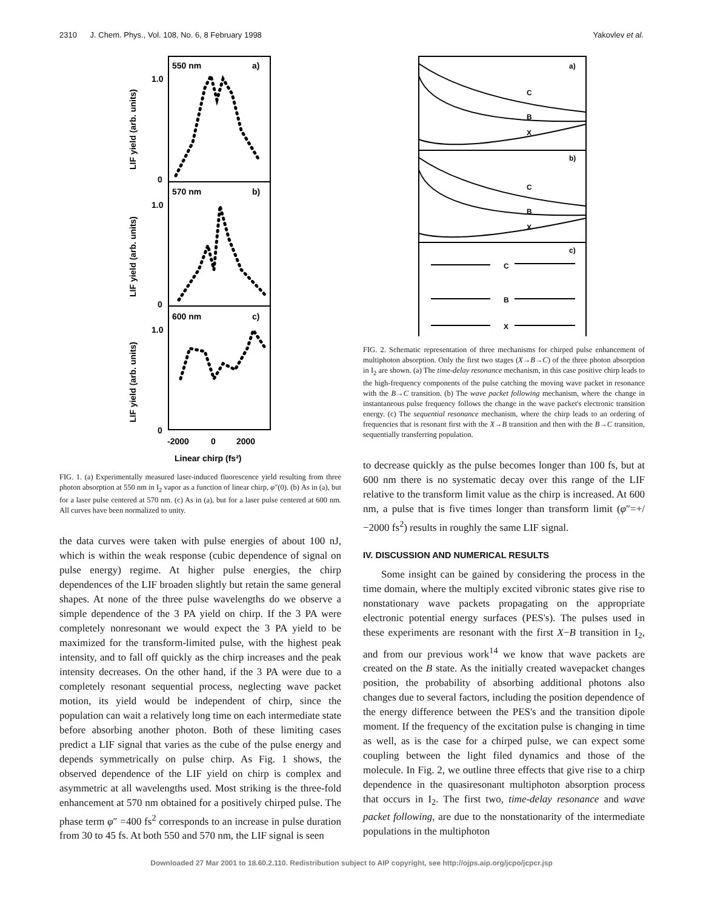2310 J. Chem. Phys., Vol. 108, No. 6, 8 February 1998 Yakovlev et al.
550 nm
a)
570 nm
b)
600 nm
c)
1.0
0
1.0
0
1.0
0
-2000
0
2000
Linear chirp (fs²)
LIF yield (arb. units)
LIF yield (arb. units)
LIF yield (arb. units)
FIG. 1. (a) Experimentally measured laser-induced fluorescence yield resulting from three photon absorption at 550 nm in I<sub>2</sub> vapor as a function of linear chirp, φ″(0). (b) As in (a), but for a laser pulse centered at 570 nm. (c) As in (a), but for a laser pulse centered at 600 nm. All curves have been normalized to unity.
the data curves were taken with pulse energies of about 100 nJ, which is within the weak response (cubic dependence of signal on pulse energy) regime. At higher pulse energies, the chirp dependences of the LIF broaden slightly but retain the same general shapes. At none of the three pulse wavelengths do we observe a simple dependence of the 3 PA yield on chirp. If the 3 PA were completely nonresonant we would expect the 3 PA yield to be maximized for the transform-limited pulse, with the highest peak intensity, and to fall off quickly as the chirp increases and the peak intensity decreases. On the other hand, if the 3 PA were due to a completely resonant sequential process, neglecting wave packet motion, its yield would be independent of chirp, since the population can wait a relatively long time on each intermediate state before absorbing another photon. Both of these limiting cases predict a LIF signal that varies as the cube of the pulse energy and depends symmetrically on pulse chirp. As Fig. 1 shows, the observed dependence of the LIF yield on chirp is complex and asymmetric at all wavelengths used. Most striking is the three-fold enhancement at 570 nm obtained for a positively chirped pulse. The phase term φ″ =400 fs<sup>2</sup> corresponds to an increase in pulse duration from 30 to 45 fs. At both 550 and 570 nm, the LIF signal is seen
a)
C
B
X
b)
C
B
X
c)
C
B
X
FIG. 2. Schematic representation of three mechanisms for chirped pulse enhancement of multiphoton absorption. Only the first two stages (X→B→C) of the three photon absorption in I<sub>2</sub> are shown. (a) The time-delay resonance mechanism, in this case positive chirp leads to the high-frequency components of the pulse catching the moving wave packet in resonance with the B→C transition. (b) The wave packet following mechanism, where the change in instantaneous pulse frequency follows the change in the wave packet's electronic transition energy. (c) The sequential resonance mechanism, where the chirp leads to an ordering of frequencies that is resonant first with the X→B transition and then with the B→C transition, sequentially transferring population.
to decrease quickly as the pulse becomes longer than 100 fs, but at 600 nm there is no systematic decay over this range of the LIF relative to the transform limit value as the chirp is increased. At 600 nm, a pulse that is five times longer than transform limit (φ″=+/−2000 fs<sup>2</sup>) results in roughly the same LIF signal.
IV. DISCUSSION AND NUMERICAL RESULTS
Some insight can be gained by considering the process in the time domain, where the multiply excited vibronic states give rise to nonstationary wave packets propagating on the appropriate electronic potential energy surfaces (PES's). The pulses used in these experiments are resonant with the first X−B transition in I<sub>2</sub>, and from our previous work<sup>14</sup> we know that wave packets are created on the B state. As the initially created wavepacket changes position, the probability of absorbing additional photons also changes due to several factors, including the position dependence of the energy difference between the PES's and the transition dipole moment. If the frequency of the excitation pulse is changing in time as well, as is the case for a chirped pulse, we can expect some coupling between the light filed dynamics and those of the molecule. In Fig. 2, we outline three effects that give rise to a chirp dependence in the quasiresonant multiphoton absorption process that occurs in I<sub>2</sub>. The first two, time-delay resonance and wave packet following, are due to the nonstationarity of the intermediate populations in the multiphoton
Downloaded 27 Mar 2001 to 18.60.2.110. Redistribution subject to AIP copyright, see http://ojps.aip.org/jcpo/jcpcr.jsp